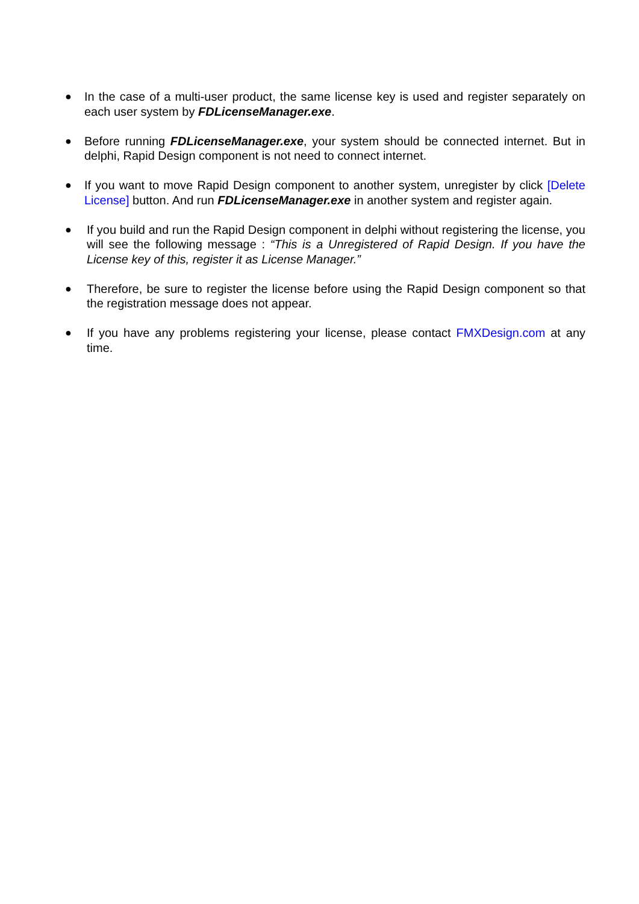● In the case of a multi-user product, the same license key is used and register separately on each user system by FDLicenseManager.exe.
● Before running FDLicenseManager.exe, your system should be connected internet. But in delphi, Rapid Design component is not need to connect internet.
● If you want to move Rapid Design component to another system, unregister by click [Delete License] button. And run FDLicenseManager.exe in another system and register again.
● If you build and run the Rapid Design component in delphi without registering the license, you will see the following message : “This is a Unregistered of Rapid Design. If you have the License key of this, register it as License Manager.”
● Therefore, be sure to register the license before using the Rapid Design component so that the registration message does not appear.
● If you have any problems registering your license, please contact FMXDesign.com at any time.